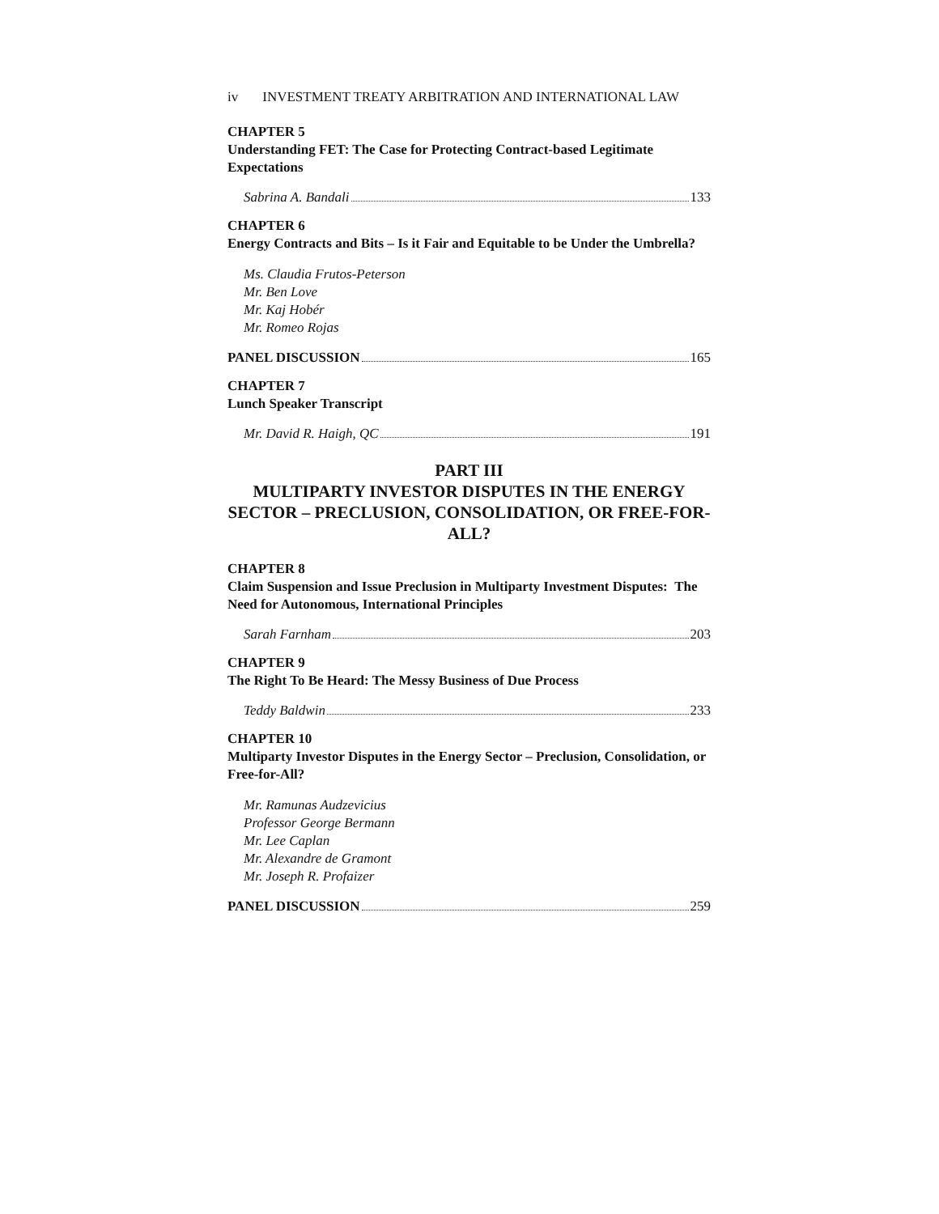iv INVESTMENT TREATY ARBITRATION AND INTERNATIONAL LAW
CHAPTER 5
Understanding FET: The Case for Protecting Contract-based Legitimate Expectations
Sabrina A. Bandali 133
CHAPTER 6
Energy Contracts and Bits – Is it Fair and Equitable to be Under the Umbrella?
Ms. Claudia Frutos-Peterson
Mr. Ben Love
Mr. Kaj Hobér
Mr. Romeo Rojas
PANEL DISCUSSION 165
CHAPTER 7
Lunch Speaker Transcript
Mr. David R. Haigh, QC 191
PART III
MULTIPARTY INVESTOR DISPUTES IN THE ENERGY SECTOR – PRECLUSION, CONSOLIDATION, OR FREE-FOR-ALL?
CHAPTER 8
Claim Suspension and Issue Preclusion in Multiparty Investment Disputes: The Need for Autonomous, International Principles
Sarah Farnham 203
CHAPTER 9
The Right To Be Heard: The Messy Business of Due Process
Teddy Baldwin 233
CHAPTER 10
Multiparty Investor Disputes in the Energy Sector – Preclusion, Consolidation, or Free-for-All?
Mr. Ramunas Audzevicius
Professor George Bermann
Mr. Lee Caplan
Mr. Alexandre de Gramont
Mr. Joseph R. Profaizer
PANEL DISCUSSION 259